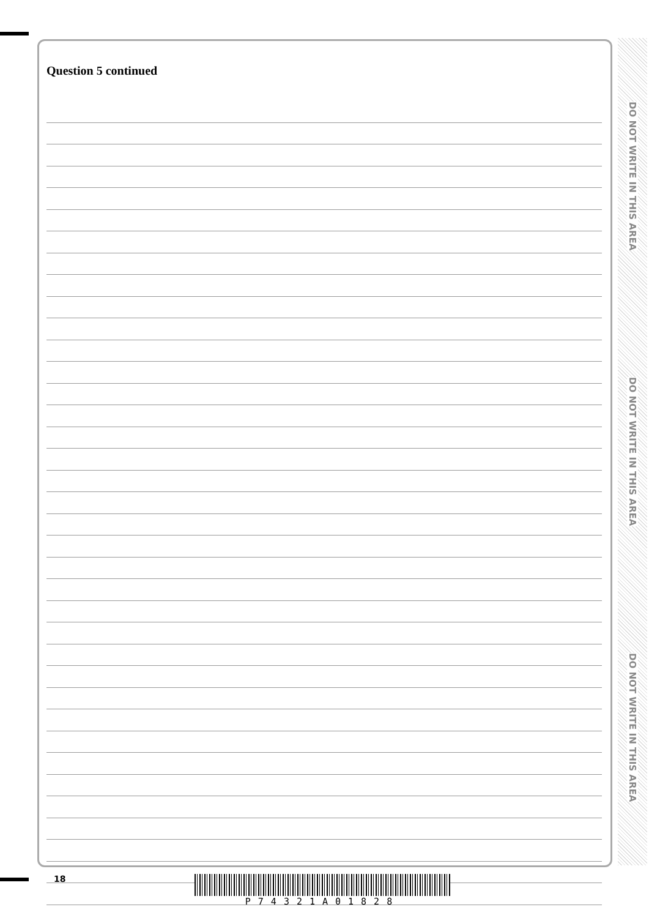Question 5 continued
DO NOT WRITE IN THIS AREA
DO NOT WRITE IN THIS AREA
DO NOT WRITE IN THIS AREA
18 P74321A01828